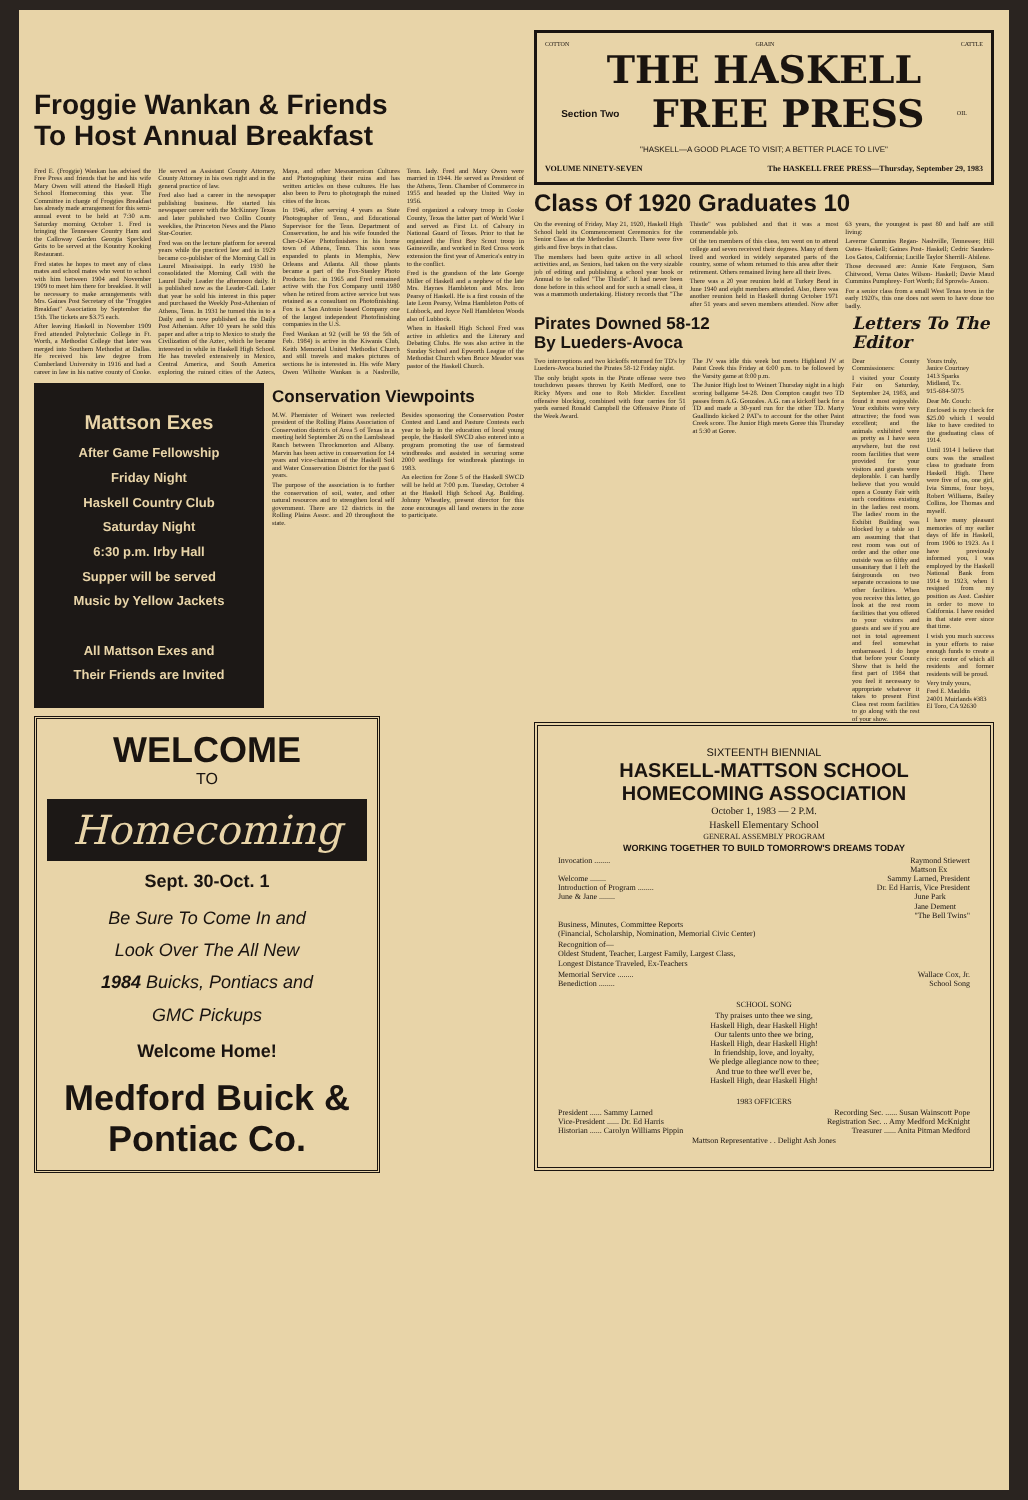Froggie Wankan & Friends
To Host Annual Breakfast
Fred E. (Froggie) Wankan has advised the Free Press and friends that he and his wife Mary Owen will attend the Haskell High School Homecoming this year. The Committee in charge of Froggies Breakfast has already made arrangement for this semi-annual event to be held at 7:30 a.m. Saturday morning October 1. Fred is bringing the Tennessee Country Ham and the Calloway Garden Georgia Speckled Grits to be served at the Kountry Kooking Restaurant.
Fred states he hopes to meet any of class mates and school mates who went to school with him between 1904 and November 1909 to meet him there for breakfast. It will be necessary to make arrangements with Mrs. Gaines Post Secretary of the "Froggies Breakfast" Association by September the 15th. The tickets are $3.75 each.
After leaving Haskell in November 1909 Fred attended Polytechnic College in Ft. Worth, a Methodist College that later was merged into Southern Methodist at Dallas. He received his law degree from Cumberland University in 1916 and had a career in law in his native county of Cooke. He served as Assistant County Attorney, County Attorney in his own right and in the general practice of law.
Fred also had a career in the newspaper publishing business. He started his newspaper career with the McKinney Texas and later published two Collin County weeklies, the Princeton News and the Plano Star-Courier.
Fred was on the lecture platform for several years while the practiced law and in 1929 became co-publisher of the Morning Call in Laurel Mississippi. In early 1930 he consolidated the Morning Call with the Laurel Daily Leader the afternoon daily. It is published now as the Leader-Call. Later that year he sold his interest in this paper and purchased the Weekly Post-Athenian of Athens, Tenn. In 1931 he turned this in to a Daily and is now published as the Daily Post Athenian. After 10 years he sold this paper and after a trip to Mexico to study the Civilization of the Aztec, which he became interested in while in Haskell High School. He has traveled extensively in Mexico, Central America, and South America exploring the ruined cities of the Aztecs, Maya, and other Mesoamerican Cultures and Photographing their ruins and has written articles on these cultures. He has also been to Peru to photograph the ruined cities of the Incas.
In 1946, after serving 4 years as State Photographer of Tenn., and Educational Supervisor for the Tenn. Department of Conservation, he and his wife founded the Cher-O-Kee Photofinishers in his home town of Athens, Tenn. This soon was expanded to plants in Memphis, New Orleans and Atlanta. All those plants became a part of the Fox-Stanley Photo Products Inc. in 1965 and Fred remained active with the Fox Company until 1980 when he retired from active service but was retained as a consultant on Photofinishing. Fox is a San Antonio based Company one of the largest independent Photofinishing companies in the U.S.
Fred Wankan at 92 (will be 93 the 5th of Feb. 1984) is active in the Kiwanis Club, Keith Memorial United Methodist Church and still travels and makes pictures of sections he is interested in. His wife Mary Owen Wilhoite Wankan is a Nashville, Tenn. lady. Fred and Mary Owen were married in 1944. He served as President of the Athens, Tenn. Chamber of Commerce in 1955 and headed up the United Way in 1956.
Fred organized a calvary troop in Cooke County, Texas the latter part of World War I and served as First Lt. of Calvary in National Guard of Texas. Prior to that he organized the First Boy Scout troop in Gainesville, and worked in Red Cross work extension the first year of America's entry in to the conflict.
Fred is the grandson of the late Goerge Miller of Haskell and a nephew of the late Mrs. Haynes Hambleton and Mrs. Iron Pearsy of Haskell. He is a first cousin of the late Leon Pearsy, Velma Hambleton Potts of Lubbock, and Joyce Nell Hambleton Woods also of Lubbock.
When in Haskell High School Fred was active in athletics and the Literary and Debating Clubs. He was also active in the Sunday School and Epworth League of the Methodist Church when Bruce Meador was pastor of the Haskell Church.
Mattson Exes
After Game Fellowship
Friday Night
Haskell Country Club
Saturday Night
6:30 p.m. Irby Hall
Supper will be served
Music by Yellow Jackets
All Mattson Exes and
Their Friends are Invited
Conservation Viewpoints
M.W. Phemister of Weinert was reelected president of the Rolling Plains Association of Conservation districts of Area 5 of Texas in a meeting held September 26 on the Lambshead Ranch between Throckmorton and Albany. Marvin has been active in conservation for 14 years and vice-chairman of the Haskell Soil and Water Conservation District for the past 6 years.
The purpose of the association is to further the conservation of soil, water, and other natural resources and to strengthen local self government. There are 12 districts in the Rolling Plains Assoc. and 20 throughout the state.
Besides sponsoring the Conservation Poster Contest and Land and Pasture Contests each year to help in the education of local young people, the Haskell SWCD also entered into a program promoting the use of farmstead windbreaks and assisted in securing some 2000 seedlings for windbreak plantings in 1983.
An election for Zone 5 of the Haskell SWCD will be held at 7:00 p.m. Tuesday, October 4 at the Haskell High School Ag. Building. Johnny Wheatley, present director for this zone encourages all land owners in the zone to participate.
WELCOME
TO
Homecoming
Sept. 30-Oct. 1
Be Sure To Come In and
Look Over The All New
1984 Buicks, Pontiacs and
GMC Pickups
Welcome Home!
Medford Buick &
Pontiac Co.
COTTON GRAIN CATTLE
THE HASKELL
Section Two FREE PRESS OIL
"HASKELL—A GOOD PLACE TO VISIT; A BETTER PLACE TO LIVE"
VOLUME NINETY-SEVEN The HASKELL FREE PRESS—Thursday, September 29, 1983
Class Of 1920 Graduates 10
On the evening of Friday, May 21, 1920, Haskell High School held its Commencement Ceremonics for the Senior Class at the Methodist Church. There were five girls and five boys in that class.
The members had been quite active in all school activities and, as Seniors, had taken on the very sizable job of editing and publishing a school year book or Annual to be called "The Thistle". It had never been done before in this school and for such a small class, it was a mammoth undertaking. History records that "The Thistle" was published and that it was a most commendable job.
Of the ten members of this class, ten went on to attend college and seven received their degrees. Many of them lived and worked in widely separated parts of the country, some of whom returned to this area after their retirement. Others remained living here all their lives.
There was a 20 year reunion held at Turkey Bend in June 1940 and eight members attended. Also, there was another reunion held in Haskell during October 1971 after 51 years and seven members attended. Now after 63 years, the youngest is past 80 and half are still living:
Laverne Cummins Regan- Nashville, Tennessee; Hill Oates- Haskell; Gaines Post- Haskell; Cedric Sanders- Los Gatos, California; Lucille Taylor Sherrill- Abilene.
Those deceased are: Annie Kate Ferguson, Sam Chitwood, Verna Oates Wilson- Haskell; Davie Maud Cummins Pumphrey- Fort Worth; Ed Sprowls- Anson.
For a senior class from a small West Texas town in the early 1920's, this one does not seem to have done too badly.
Pirates Downed 58-12
By Lueders-Avoca
Two interceptions and two kickoffs returned for TD's by Lueders-Avoca buried the Pirates 58-12 Friday night.
The only bright spots in the Pirate offense were two touchdown passes thrown by Keith Medford, one to Ricky Myers and one to Rob Mickler. Excellent offensive blocking, combined with four carries for 51 yards earned Ronald Campbell the Offensive Pirate of the Week Award.
The JV was idle this week but meets Highland JV at Paint Creek this Friday at 6:00 p.m. to be followed by the Varsity game at 8:00 p.m.
The Junior High lost to Weinert Thursday night in a high scoring ballgame 54-28. Don Compton caught two TD passes from A.G. Gonzales. A.G. ran a kickoff back for a TD and made a 30-yard run for the other TD. Marty Guallindo kicked 2 PAT's to account for the other Paint Creek score. The Junior High meets Goree this Thursday at 5:30 at Goree.
Letters To The Editor
Dear County Commissioners:
I visited your County Fair on Saturday, September 24, 1983, and found it most enjoyable. Your exhibits were very attractive; the food was excellent; and the animals exhibited were as pretty as I have seen anywhere, but the rest room facilities that were provided for your visitors and guests were deplorable. I can hardly believe that you would open a County Fair with such conditions existing in the ladies rest room. The ladies' room in the Exhibit Building was blocked by a table so I am assuming that that rest room was out of order and the other one outside was so filthy and unsanitary that I left the fairgrounds on two separate occasions to use other facilities. When you receive this letter, go look at the rest room facilities that you offered to your visitors and guests and see if you are not in total agreement and feel somewhat embarrassed. I do hope that before your County Show that is held the first part of 1984 that you feel it necessary to appropriate whatever it takes to present First Class rest room facilities to go along with the rest of your show.
Yours truly,
Janice Courtney
1413 Sparks
Midland, Tx.
915-684-5075
Dear Mr. Couch:
Enclosed is my check for $25.00 which I would like to have credited to the graduating class of 1914.
Until 1914 I believe that ours was the smallest class to graduate from Haskell High. There were five of us, one girl, Ivia Simms, four boys, Robert Williams, Bailey Collins, Joe Thomas and myself.
I have many pleasant memories of my earlier days of life in Haskell, from 1906 to 1923. As I have previously informed you, I was employed by the Haskell National Bank from 1914 to 1923, when I resigned from my position as Asst. Cashier in order to move to California. I have resided in that state ever since that time.
I wish you much success in your efforts to raise enough funds to create a civic center of which all residents and former residents will be proud.
Very truly yours,
Fred E. Mauldin
24001 Muirlands #383
El Toro, CA 92630
SIXTEENTH BIENNIAL
HASKELL-MATTSON SCHOOL
HOMECOMING ASSOCIATION
October 1, 1983 — 2 P.M.
Haskell Elementary School
GENERAL ASSEMBLY PROGRAM
WORKING TOGETHER TO BUILD TOMORROW'S DREAMS TODAY
Invocation ........ Raymond Stiewert
Mattson Ex
Welcome ........ Sammy Larned, President
Introduction of Program ........ Dr. Ed Harris, Vice President
June & Jane ........ June Park
Jane Dement
"The Bell Twins"
Business, Minutes, Committee Reports
(Financial, Scholarship, Nomination, Memorial Civic Center)
Recognition of—
Oldest Student, Teacher, Largest Family, Largest Class,
Longest Distance Traveled, Ex-Teachers
Memorial Service ........ Wallace Cox, Jr.
Benediction ........ School Song
SCHOOL SONG
Thy praises unto thee we sing,
Haskell High, dear Haskell High!
Our talents unto thee we bring,
Haskell High, dear Haskell High!
In friendship, love, and loyalty,
We pledge allegiance now to thee;
And true to thee we'll ever be,
Haskell High, dear Haskell High!
1983 OFFICERS
President ...... Sammy Larned Recording Sec. ...... Susan Wainscott Pope
Vice-President ...... Dr. Ed Harris Registration Sec. .. Amy Medford McKnight
Historian ...... Carolyn Williams Pippin Treasurer ...... Anita Pitman Medford
Mattson Representative . . Delight Ash Jones